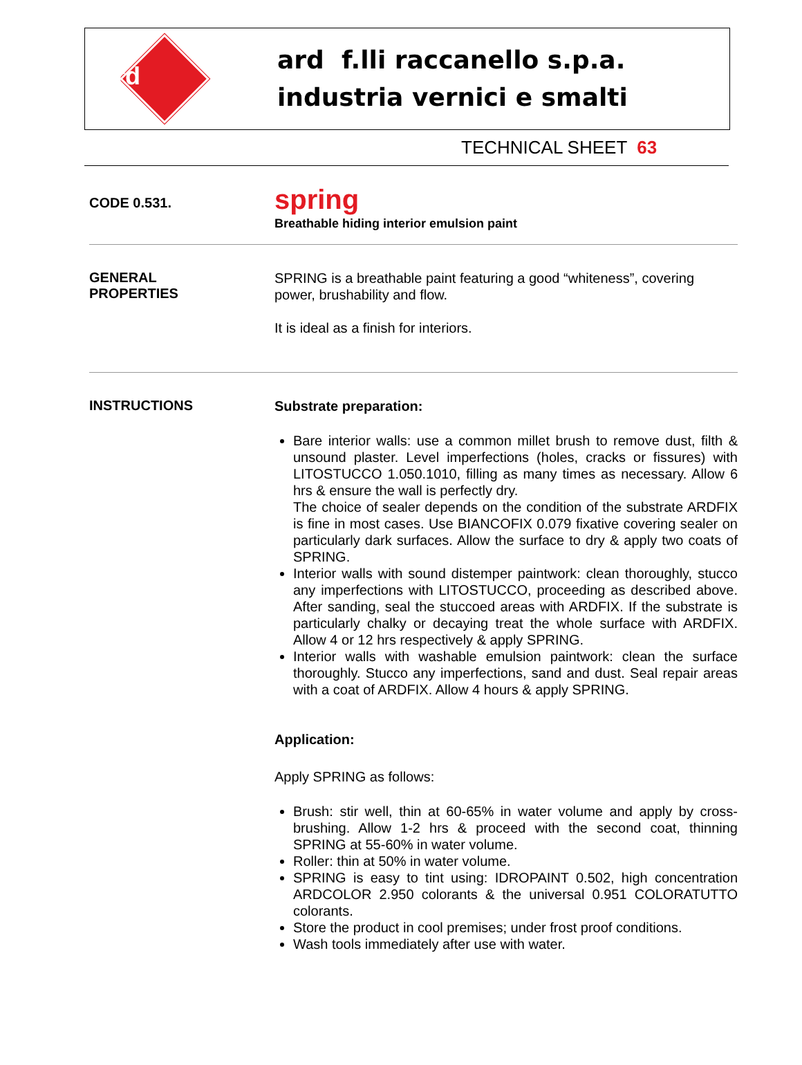ard
ard f.lli raccanello s.p.a.
industria vernici e smalti
TECHNICAL SHEET 63
CODE 0.531.
spring
Breathable hiding interior emulsion paint
GENERAL
PROPERTIES
SPRING is a breathable paint featuring a good “whiteness”, covering power, brushability and flow.
It is ideal as a finish for interiors.
INSTRUCTIONS
Substrate preparation:
Bare interior walls: use a common millet brush to remove dust, filth & unsound plaster. Level imperfections (holes, cracks or fissures) with LITOSTUCCO 1.050.1010, filling as many times as necessary. Allow 6 hrs & ensure the wall is perfectly dry.
The choice of sealer depends on the condition of the substrate ARDFIX is fine in most cases. Use BIANCOFIX 0.079 fixative covering sealer on particularly dark surfaces. Allow the surface to dry & apply two coats of SPRING.
Interior walls with sound distemper paintwork: clean thoroughly, stucco any imperfections with LITOSTUCCO, proceeding as described above. After sanding, seal the stuccoed areas with ARDFIX. If the substrate is particularly chalky or decaying treat the whole surface with ARDFIX. Allow 4 or 12 hrs respectively & apply SPRING.
Interior walls with washable emulsion paintwork: clean the surface thoroughly. Stucco any imperfections, sand and dust. Seal repair areas with a coat of ARDFIX. Allow 4 hours & apply SPRING.
Application:
Apply SPRING as follows:
Brush: stir well, thin at 60-65% in water volume and apply by cross-brushing. Allow 1-2 hrs & proceed with the second coat, thinning SPRING at 55-60% in water volume.
Roller: thin at 50% in water volume.
SPRING is easy to tint using: IDROPAINT 0.502, high concentration ARDCOLOR 2.950 colorants & the universal 0.951 COLORATUTTO colorants.
Store the product in cool premises; under frost proof conditions.
Wash tools immediately after use with water.